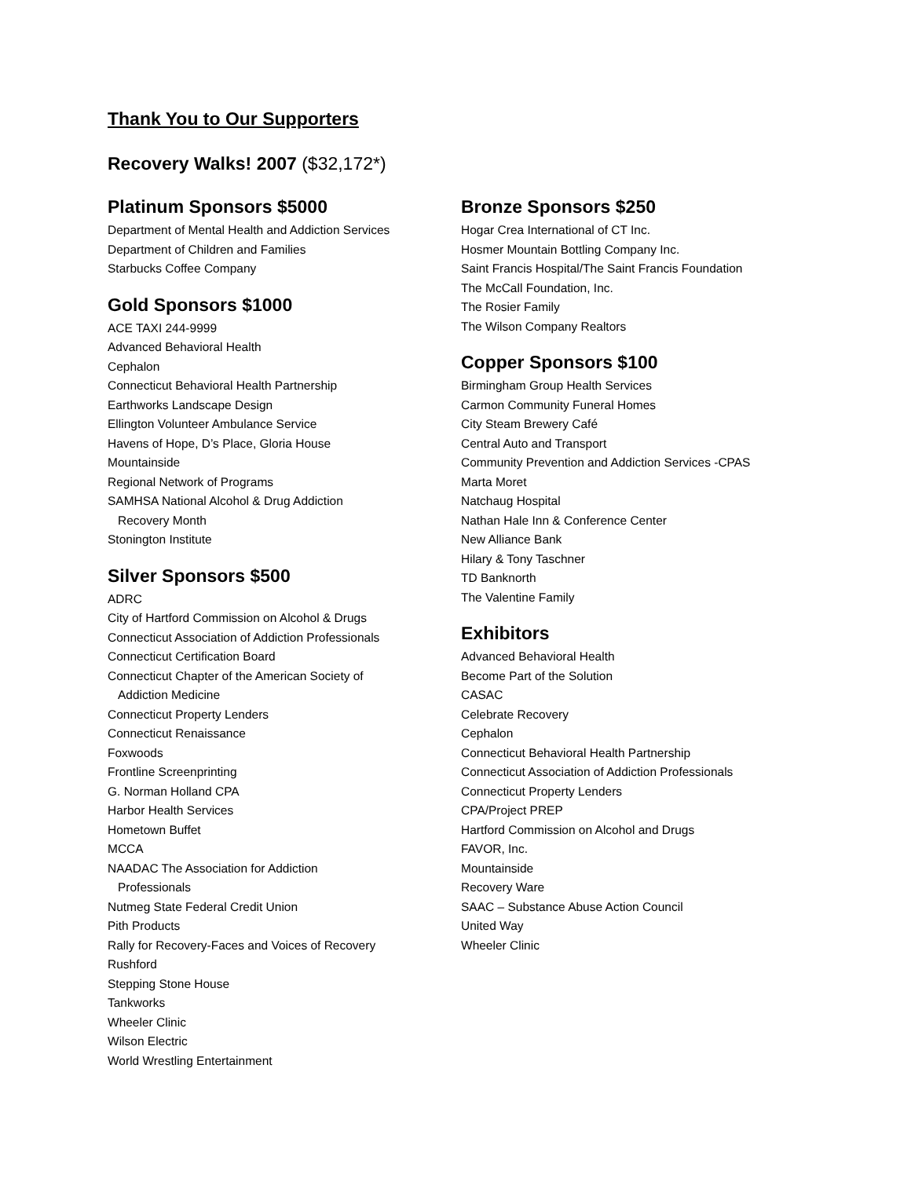Thank You to Our Supporters
Recovery Walks! 2007 ($32,172*)
Platinum Sponsors $5000
Department of Mental Health and Addiction Services
Department of Children and Families
Starbucks Coffee Company
Gold Sponsors $1000
ACE TAXI 244-9999
Advanced Behavioral Health
Cephalon
Connecticut Behavioral Health Partnership
Earthworks Landscape Design
Ellington Volunteer Ambulance Service
Havens of Hope, D’s Place, Gloria House
Mountainside
Regional Network of Programs
SAMHSA National Alcohol & Drug Addiction
Recovery Month
Stonington Institute
Silver Sponsors $500
ADRC
City of Hartford Commission on Alcohol & Drugs
Connecticut Association of Addiction Professionals
Connecticut Certification Board
Connecticut Chapter of the American Society of
Addiction Medicine
Connecticut Property Lenders
Connecticut Renaissance
Foxwoods
Frontline Screenprinting
G. Norman Holland CPA
Harbor Health Services
Hometown Buffet
MCCA
NAADAC The Association for Addiction
Professionals
Nutmeg State Federal Credit Union
Pith Products
Rally for Recovery-Faces and Voices of Recovery
Rushford
Stepping Stone House
Tankworks
Wheeler Clinic
Wilson Electric
World Wrestling Entertainment
Bronze Sponsors $250
Hogar Crea International of CT Inc.
Hosmer Mountain Bottling Company Inc.
Saint Francis Hospital/The Saint Francis Foundation
The McCall Foundation, Inc.
The Rosier Family
The Wilson Company Realtors
Copper Sponsors $100
Birmingham Group Health Services
Carmon Community Funeral Homes
City Steam Brewery Café
Central Auto and Transport
Community Prevention and Addiction Services -CPAS
Marta Moret
Natchaug Hospital
Nathan Hale Inn & Conference Center
New Alliance Bank
Hilary & Tony Taschner
TD Banknorth
The Valentine Family
Exhibitors
Advanced Behavioral Health
Become Part of the Solution
CASAC
Celebrate Recovery
Cephalon
Connecticut Behavioral Health Partnership
Connecticut Association of Addiction Professionals
Connecticut Property Lenders
CPA/Project PREP
Hartford Commission on Alcohol and Drugs
FAVOR, Inc.
Mountainside
Recovery Ware
SAAC – Substance Abuse Action Council
United Way
Wheeler Clinic